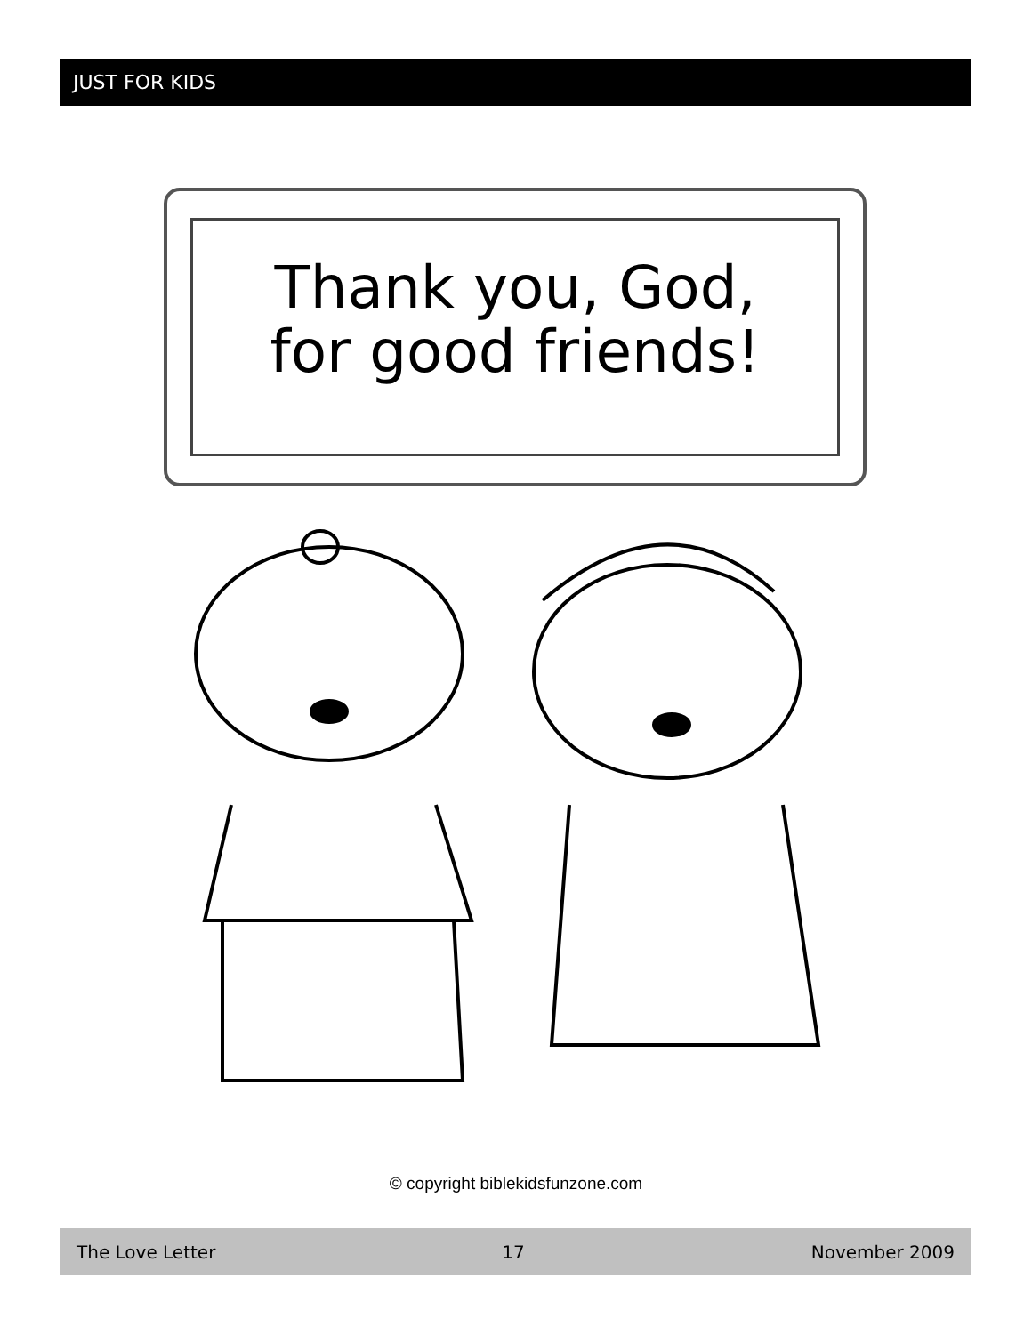JUST FOR KIDS
Thank you, God,
for good friends!
© copyright biblekidsfunzone.com
The Love Letter 17 November 2009